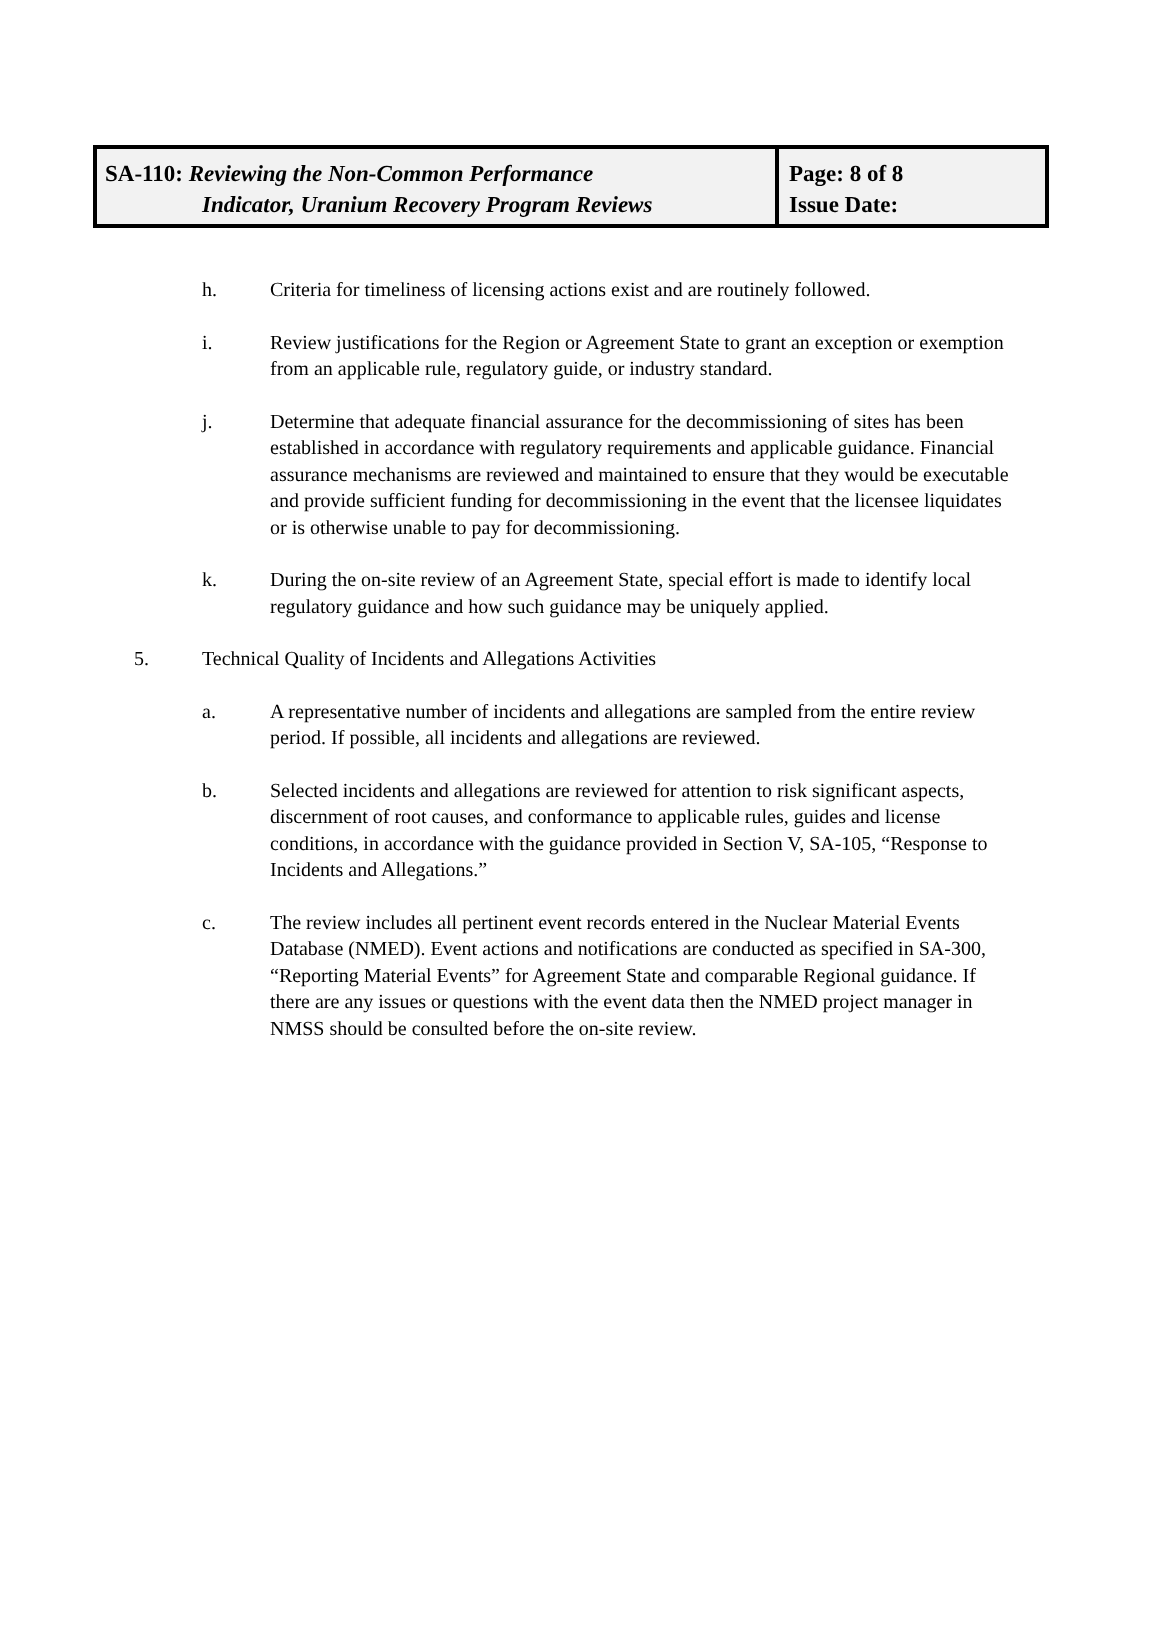SA-110: Reviewing the Non-Common Performance
Indicator, Uranium Recovery Program Reviews
Page: 8 of 8
Issue Date:
h. Criteria for timeliness of licensing actions exist and are routinely followed.
i. Review justifications for the Region or Agreement State to grant an exception or exemption from an applicable rule, regulatory guide, or industry standard.
j. Determine that adequate financial assurance for the decommissioning of sites has been established in accordance with regulatory requirements and applicable guidance. Financial assurance mechanisms are reviewed and maintained to ensure that they would be executable and provide sufficient funding for decommissioning in the event that the licensee liquidates or is otherwise unable to pay for decommissioning.
k. During the on-site review of an Agreement State, special effort is made to identify local regulatory guidance and how such guidance may be uniquely applied.
5. Technical Quality of Incidents and Allegations Activities
a. A representative number of incidents and allegations are sampled from the entire review period. If possible, all incidents and allegations are reviewed.
b. Selected incidents and allegations are reviewed for attention to risk significant aspects, discernment of root causes, and conformance to applicable rules, guides and license conditions, in accordance with the guidance provided in Section V, SA-105, “Response to Incidents and Allegations.”
c. The review includes all pertinent event records entered in the Nuclear Material Events Database (NMED). Event actions and notifications are conducted as specified in SA-300, “Reporting Material Events” for Agreement State and comparable Regional guidance. If there are any issues or questions with the event data then the NMED project manager in NMSS should be consulted before the on-site review.